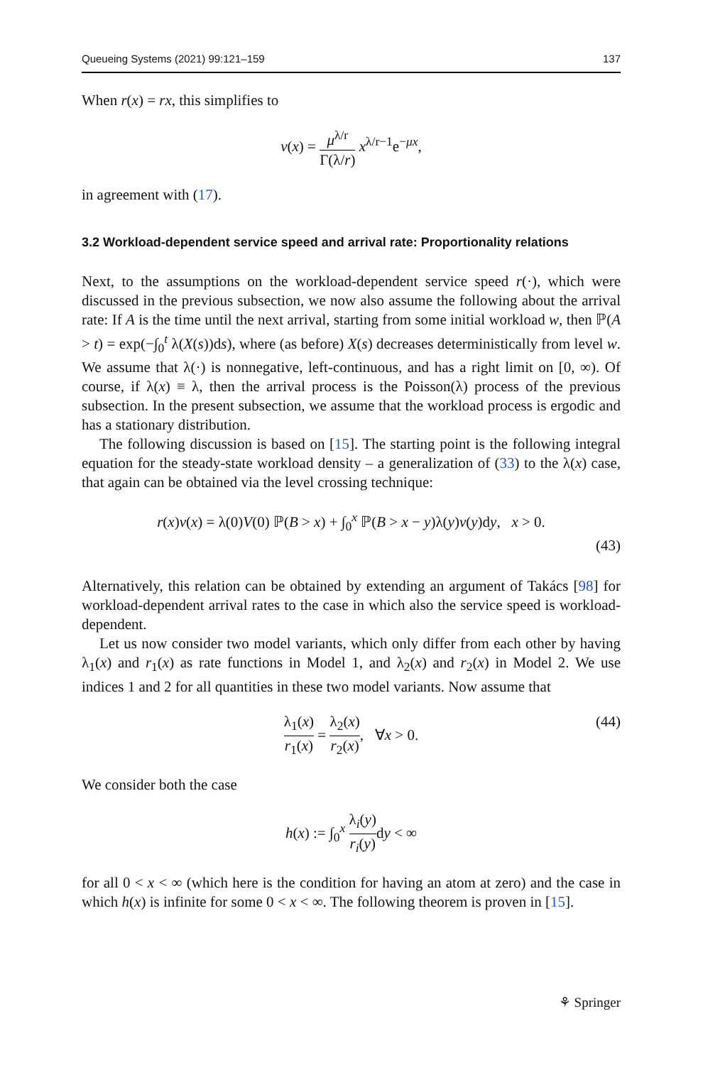Queueing Systems (2021) 99:121–159 137
When r(x) = rx, this simplifies to
v(x) = μ<sup>λ/r</sup> Γ(λ/r) x<sup>λ/r−1</sup>e<sup>−μx</sup>,
in agreement with (17).
3.2 Workload-dependent service speed and arrival rate: Proportionality relations
Next, to the assumptions on the workload-dependent service speed r(·), which were discussed in the previous subsection, we now also assume the following about the arrival rate: If A is the time until the next arrival, starting from some initial workload w, then ℙ(A > t) = exp(−∫<sub>0</sub><sup>t</sup> λ(X(s))ds), where (as before) X(s) decreases deterministically from level w. We assume that λ(·) is nonnegative, left-continuous, and has a right limit on [0, ∞). Of course, if λ(x) ≡ λ, then the arrival process is the Poisson(λ) process of the previous subsection. In the present subsection, we assume that the workload process is ergodic and has a stationary distribution.
The following discussion is based on [15]. The starting point is the following integral equation for the steady-state workload density – a generalization of (33) to the λ(x) case, that again can be obtained via the level crossing technique:
r(x)v(x) = λ(0)V(0) ℙ(B > x) + ∫<sub>0</sub><sup>x</sup> ℙ(B > x − y)λ(y)v(y)dy, x > 0.
(43)
Alternatively, this relation can be obtained by extending an argument of Takács [98] for workload-dependent arrival rates to the case in which also the service speed is workload-dependent.
Let us now consider two model variants, which only differ from each other by having λ<sub>1</sub>(x) and r<sub>1</sub>(x) as rate functions in Model 1, and λ<sub>2</sub>(x) and r<sub>2</sub>(x) in Model 2. We use indices 1 and 2 for all quantities in these two model variants. Now assume that
λ<sub>1</sub>(x) r<sub>1</sub>(x) = λ<sub>2</sub>(x) r<sub>2</sub>(x), ∀x > 0. (44)
We consider both the case
h(x) := ∫<sub>0</sub><sup>x</sup> λ<sub>i</sub>(y) r<sub>i</sub>(y) dy < ∞
for all 0 < x < ∞ (which here is the condition for having an atom at zero) and the case in which h(x) is infinite for some 0 < x < ∞. The following theorem is proven in [15].
⚘ Springer